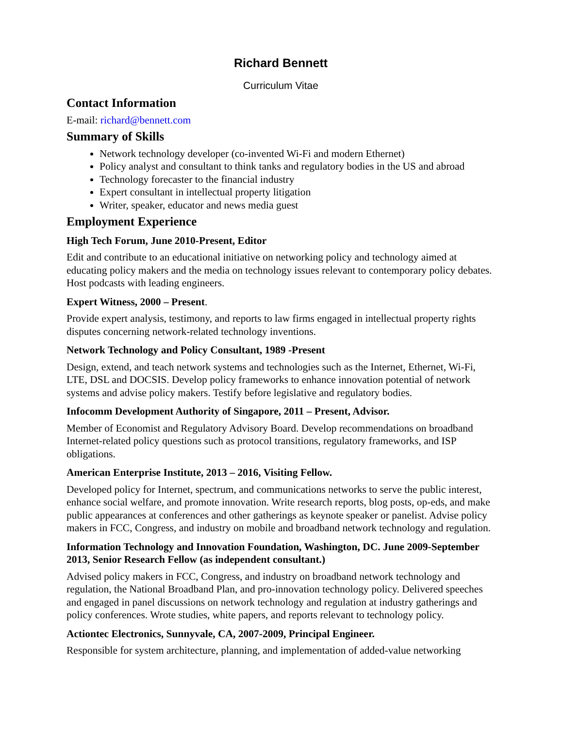Richard Bennett
Curriculum Vitae
Contact Information
E-mail: richard@bennett.com
Summary of Skills
Network technology developer (co-invented Wi-Fi and modern Ethernet)
Policy analyst and consultant to think tanks and regulatory bodies in the US and abroad
Technology forecaster to the financial industry
Expert consultant in intellectual property litigation
Writer, speaker, educator and news media guest
Employment Experience
High Tech Forum, June 2010-Present, Editor
Edit and contribute to an educational initiative on networking policy and technology aimed at educating policy makers and the media on technology issues relevant to contemporary policy debates. Host podcasts with leading engineers.
Expert Witness, 2000 – Present.
Provide expert analysis, testimony, and reports to law firms engaged in intellectual property rights disputes concerning network-related technology inventions.
Network Technology and Policy Consultant, 1989 -Present
Design, extend, and teach network systems and technologies such as the Internet, Ethernet, Wi-Fi, LTE, DSL and DOCSIS. Develop policy frameworks to enhance innovation potential of network systems and advise policy makers. Testify before legislative and regulatory bodies.
Infocomm Development Authority of Singapore, 2011 – Present, Advisor.
Member of Economist and Regulatory Advisory Board. Develop recommendations on broadband Internet-related policy questions such as protocol transitions, regulatory frameworks, and ISP obligations.
American Enterprise Institute, 2013 – 2016, Visiting Fellow.
Developed policy for Internet, spectrum, and communications networks to serve the public interest, enhance social welfare, and promote innovation. Write research reports, blog posts, op-eds, and make public appearances at conferences and other gatherings as keynote speaker or panelist. Advise policy makers in FCC, Congress, and industry on mobile and broadband network technology and regulation.
Information Technology and Innovation Foundation, Washington, DC. June 2009-September 2013, Senior Research Fellow (as independent consultant.)
Advised policy makers in FCC, Congress, and industry on broadband network technology and regulation, the National Broadband Plan, and pro-innovation technology policy. Delivered speeches and engaged in panel discussions on network technology and regulation at industry gatherings and policy conferences. Wrote studies, white papers, and reports relevant to technology policy.
Actiontec Electronics, Sunnyvale, CA, 2007-2009, Principal Engineer.
Responsible for system architecture, planning, and implementation of added-value networking